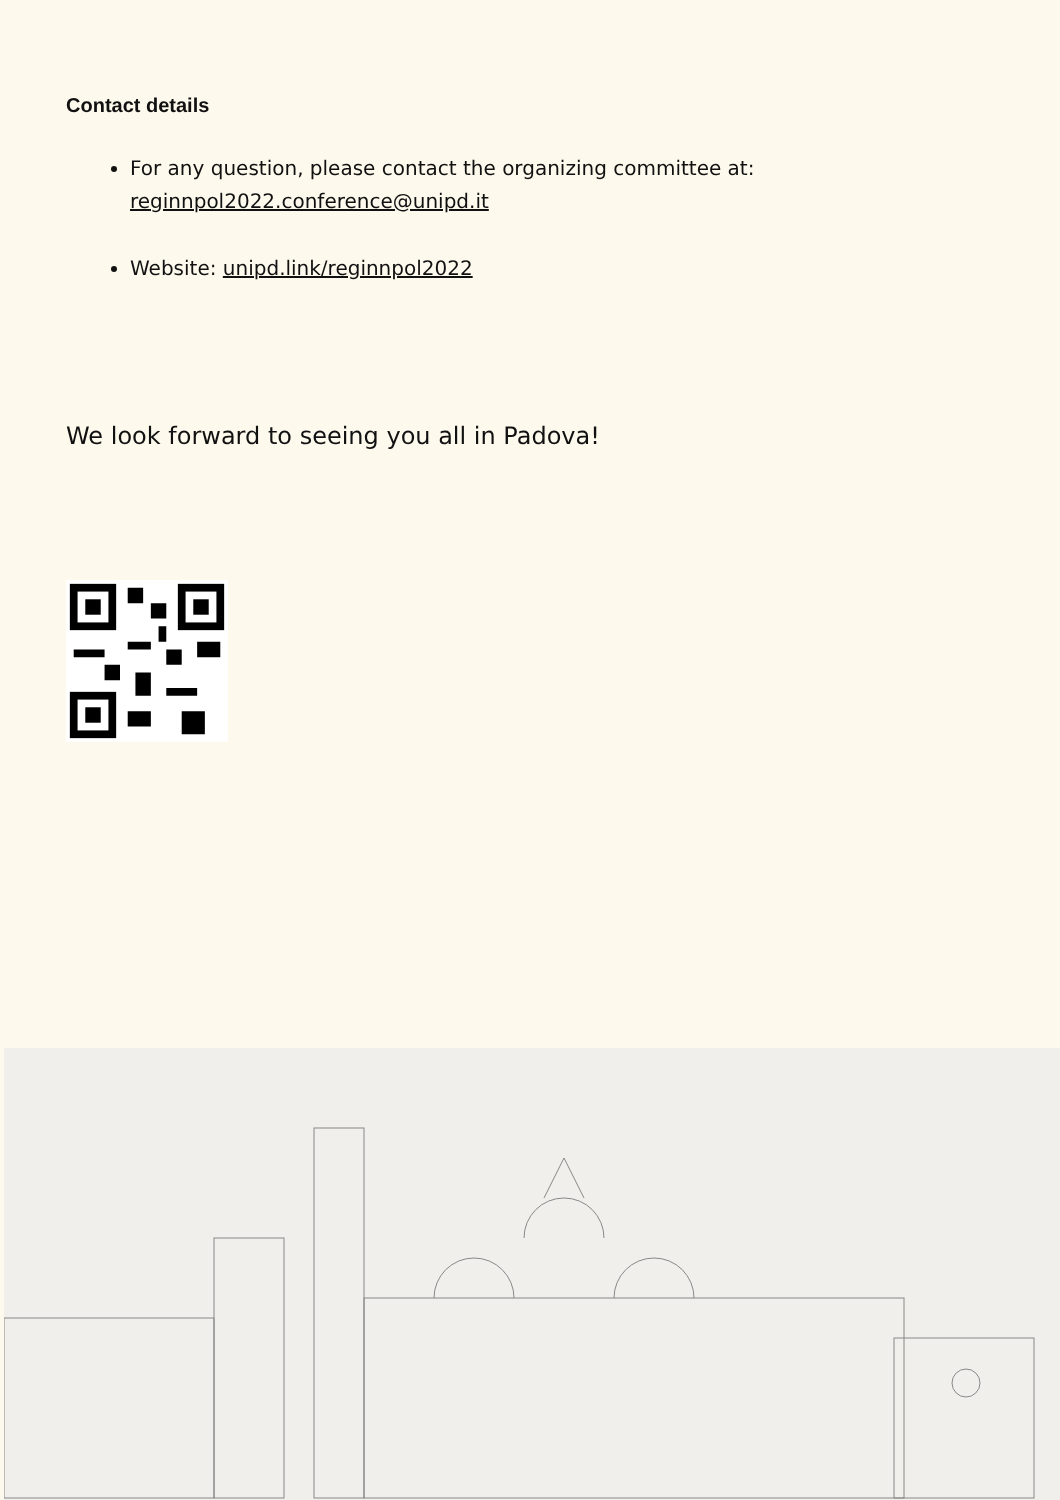Contact details
For any question, please contact the organizing committee at: reginnpol2022.conference@unipd.it
Website: unipd.link/reginnpol2022
We look forward to seeing you all in Padova!